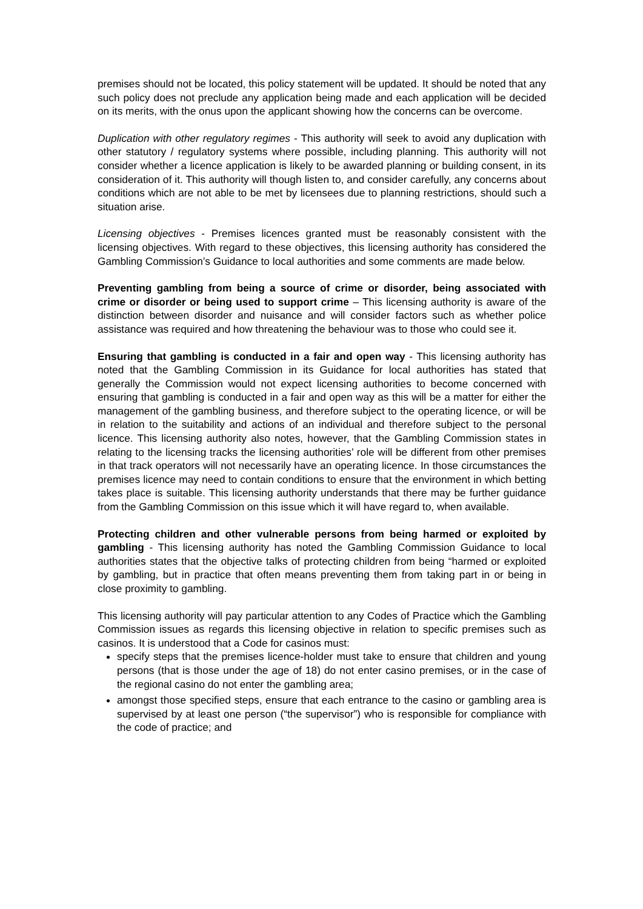premises should not be located, this policy statement will be updated. It should be noted that any such policy does not preclude any application being made and each application will be decided on its merits, with the onus upon the applicant showing how the concerns can be overcome.
Duplication with other regulatory regimes - This authority will seek to avoid any duplication with other statutory / regulatory systems where possible, including planning. This authority will not consider whether a licence application is likely to be awarded planning or building consent, in its consideration of it. This authority will though listen to, and consider carefully, any concerns about conditions which are not able to be met by licensees due to planning restrictions, should such a situation arise.
Licensing objectives - Premises licences granted must be reasonably consistent with the licensing objectives. With regard to these objectives, this licensing authority has considered the Gambling Commission’s Guidance to local authorities and some comments are made below.
Preventing gambling from being a source of crime or disorder, being associated with crime or disorder or being used to support crime – This licensing authority is aware of the distinction between disorder and nuisance and will consider factors such as whether police assistance was required and how threatening the behaviour was to those who could see it.
Ensuring that gambling is conducted in a fair and open way - This licensing authority has noted that the Gambling Commission in its Guidance for local authorities has stated that generally the Commission would not expect licensing authorities to become concerned with ensuring that gambling is conducted in a fair and open way as this will be a matter for either the management of the gambling business, and therefore subject to the operating licence, or will be in relation to the suitability and actions of an individual and therefore subject to the personal licence. This licensing authority also notes, however, that the Gambling Commission states in relating to the licensing tracks the licensing authorities’ role will be different from other premises in that track operators will not necessarily have an operating licence. In those circumstances the premises licence may need to contain conditions to ensure that the environment in which betting takes place is suitable. This licensing authority understands that there may be further guidance from the Gambling Commission on this issue which it will have regard to, when available.
Protecting children and other vulnerable persons from being harmed or exploited by gambling - This licensing authority has noted the Gambling Commission Guidance to local authorities states that the objective talks of protecting children from being “harmed or exploited by gambling, but in practice that often means preventing them from taking part in or being in close proximity to gambling.
This licensing authority will pay particular attention to any Codes of Practice which the Gambling Commission issues as regards this licensing objective in relation to specific premises such as casinos. It is understood that a Code for casinos must:
specify steps that the premises licence-holder must take to ensure that children and young persons (that is those under the age of 18) do not enter casino premises, or in the case of the regional casino do not enter the gambling area;
amongst those specified steps, ensure that each entrance to the casino or gambling area is supervised by at least one person (“the supervisor”) who is responsible for compliance with the code of practice; and